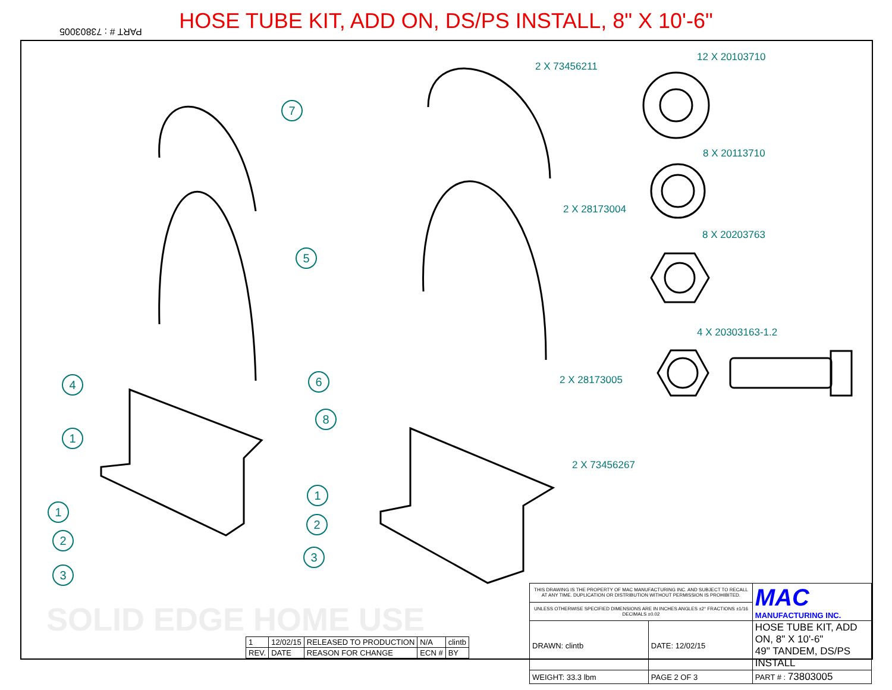HOSE TUBE KIT, ADD ON, DS/PS INSTALL, 8" X 10'-6"
PART # : 73803005
2 X 73456211
12 X 20103710
8 X 20113710
2 X 28173004
8 X 20203763
4 X 20303163-1.2
2 X 28173005
2 X 73456267
7
5
6
8
4
1
1
2
3
1
2
3
SOLID EDGE HOME USE
| 1 | 12/02/15 | RELEASED TO PRODUCTION | N/A | clintb |
| REV. | DATE | REASON FOR CHANGE | ECN # | BY |
| THIS DRAWING IS THE PROPERTY OF MAC MANUFACTURING INC. AND SUBJECT TO RECALL AT ANY TIME. DUPLICATION OR DISTRIBUTION WITHOUT PERMISSION IS PROHIBITED. | | MAC MANUFACTURING INC. |
| UNLESS OTHERWISE SPECIFIED DIMENSIONS ARE IN INCHES ANGLES ±2° FRACTIONS ±1/16 DECIMALS ±0.02 | | |
| DRAWN: clintb | DATE: 12/02/15 | HOSE TUBE KIT, ADD ON, 8" X 10'-6" 49" TANDEM, DS/PS INSTALL |
| WEIGHT: 33.3 lbm | PAGE 2 OF 3 | PART # : 73803005 |